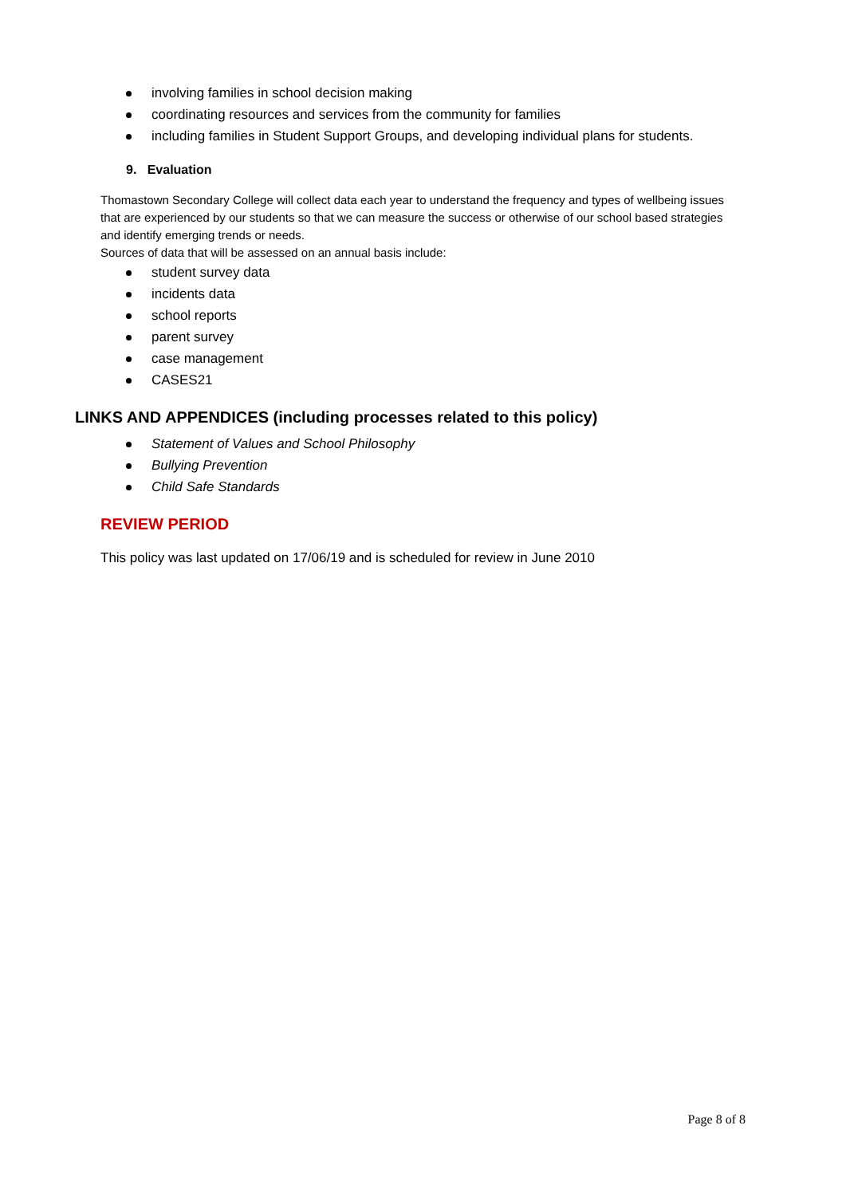involving families in school decision making
coordinating resources and services from the community for families
including families in Student Support Groups, and developing individual plans for students.
9. Evaluation
Thomastown Secondary College will collect data each year to understand the frequency and types of wellbeing issues that are experienced by our students so that we can measure the success or otherwise of our school based strategies and identify emerging trends or needs.
Sources of data that will be assessed on an annual basis include:
student survey data
incidents data
school reports
parent survey
case management
CASES21
LINKS AND APPENDICES (including processes related to this policy)
Statement of Values and School Philosophy
Bullying Prevention
Child Safe Standards
REVIEW PERIOD
This policy was last updated on 17/06/19 and is scheduled for review in June 2010
Page 8 of 8